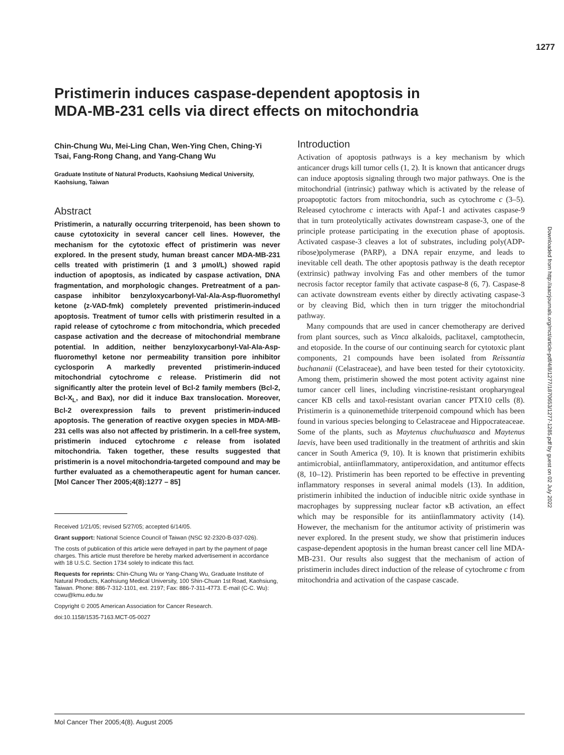1277
Pristimerin induces caspase-dependent apoptosis in MDA-MB-231 cells via direct effects on mitochondria
Chin-Chung Wu, Mei-Ling Chan, Wen-Ying Chen, Ching-Yi Tsai, Fang-Rong Chang, and Yang-Chang Wu
Graduate Institute of Natural Products, Kaohsiung Medical University, Kaohsiung, Taiwan
Abstract
Pristimerin, a naturally occurring triterpenoid, has been shown to cause cytotoxicity in several cancer cell lines. However, the mechanism for the cytotoxic effect of pristimerin was never explored. In the present study, human breast cancer MDA-MB-231 cells treated with pristimerin (1 and 3 μmol/L) showed rapid induction of apoptosis, as indicated by caspase activation, DNA fragmentation, and morphologic changes. Pretreatment of a pan-caspase inhibitor benzyloxycarbonyl-Val-Ala-Asp-fluoromethyl ketone (z-VAD-fmk) completely prevented pristimerin-induced apoptosis. Treatment of tumor cells with pristimerin resulted in a rapid release of cytochrome c from mitochondria, which preceded caspase activation and the decrease of mitochondrial membrane potential. In addition, neither benzyloxycarbonyl-Val-Ala-Asp-fluoromethyl ketone nor permeability transition pore inhibitor cyclosporin A markedly prevented pristimerin-induced mitochondrial cytochrome c release. Pristimerin did not significantly alter the protein level of Bcl-2 family members (Bcl-2, Bcl-X<sub>L</sub>, and Bax), nor did it induce Bax translocation. Moreover, Bcl-2 overexpression fails to prevent pristimerin-induced apoptosis. The generation of reactive oxygen species in MDA-MB-231 cells was also not affected by pristimerin. In a cell-free system, pristimerin induced cytochrome c release from isolated mitochondria. Taken together, these results suggested that pristimerin is a novel mitochondria-targeted compound and may be further evaluated as a chemotherapeutic agent for human cancer. [Mol Cancer Ther 2005;4(8):1277 – 85]
Received 1/21/05; revised 5/27/05; accepted 6/14/05.
Grant support: National Science Council of Taiwan (NSC 92-2320-B-037-026).
The costs of publication of this article were defrayed in part by the payment of page charges. This article must therefore be hereby marked advertisement in accordance with 18 U.S.C. Section 1734 solely to indicate this fact.
Requests for reprints: Chin-Chung Wu or Yang-Chang Wu, Graduate Institute of Natural Products, Kaohsiung Medical University, 100 Shin-Chuan 1st Road, Kaohsiung, Taiwan. Phone: 886-7-312-1101, ext. 2197; Fax: 886-7-311-4773. E-mail (C-C. Wu): ccwu@kmu.edu.tw
Copyright © 2005 American Association for Cancer Research.
doi:10.1158/1535-7163.MCT-05-0027
Introduction
Activation of apoptosis pathways is a key mechanism by which anticancer drugs kill tumor cells (1, 2). It is known that anticancer drugs can induce apoptosis signaling through two major pathways. One is the mitochondrial (intrinsic) pathway which is activated by the release of proapoptotic factors from mitochondria, such as cytochrome c (3–5). Released cytochrome c interacts with Apaf-1 and activates caspase-9 that in turn proteolytically activates downstream caspase-3, one of the principle protease participating in the execution phase of apoptosis. Activated caspase-3 cleaves a lot of substrates, including poly(ADP-ribose)polymerase (PARP), a DNA repair enzyme, and leads to inevitable cell death. The other apoptosis pathway is the death receptor (extrinsic) pathway involving Fas and other members of the tumor necrosis factor receptor family that activate caspase-8 (6, 7). Caspase-8 can activate downstream events either by directly activating caspase-3 or by cleaving Bid, which then in turn trigger the mitochondrial pathway.
Many compounds that are used in cancer chemotherapy are derived from plant sources, such as Vinca alkaloids, paclitaxel, camptothecin, and etoposide. In the course of our continuing search for cytotoxic plant components, 21 compounds have been isolated from Reissantia buchananii (Celastraceae), and have been tested for their cytotoxicity. Among them, pristimerin showed the most potent activity against nine tumor cancer cell lines, including vincristine-resistant oropharyngeal cancer KB cells and taxol-resistant ovarian cancer PTX10 cells (8). Pristimerin is a quinonemethide triterpenoid compound which has been found in various species belonging to Celastraceae and Hippocrateaceae. Some of the plants, such as Maytenus chuchuhuasca and Maytenus laevis, have been used traditionally in the treatment of arthritis and skin cancer in South America (9, 10). It is known that pristimerin exhibits antimicrobial, antiinflammatory, antiperoxidation, and antitumor effects (8, 10–12). Pristimerin has been reported to be effective in preventing inflammatory responses in several animal models (13). In addition, pristimerin inhibited the induction of inducible nitric oxide synthase in macrophages by suppressing nuclear factor κB activation, an effect which may be responsible for its antiinflammatory activity (14). However, the mechanism for the antitumor activity of pristimerin was never explored. In the present study, we show that pristimerin induces caspase-dependent apoptosis in the human breast cancer cell line MDA-MB-231. Our results also suggest that the mechanism of action of pristimerin includes direct induction of the release of cytochrome c from mitochondria and activation of the caspase cascade.
Downloaded from http://aacrjournals.org/mct/article-pdf/4/8/1277/1870653/1277-1285.pdf by guest on 02 July 2022
Mol Cancer Ther 2005;4(8). August 2005